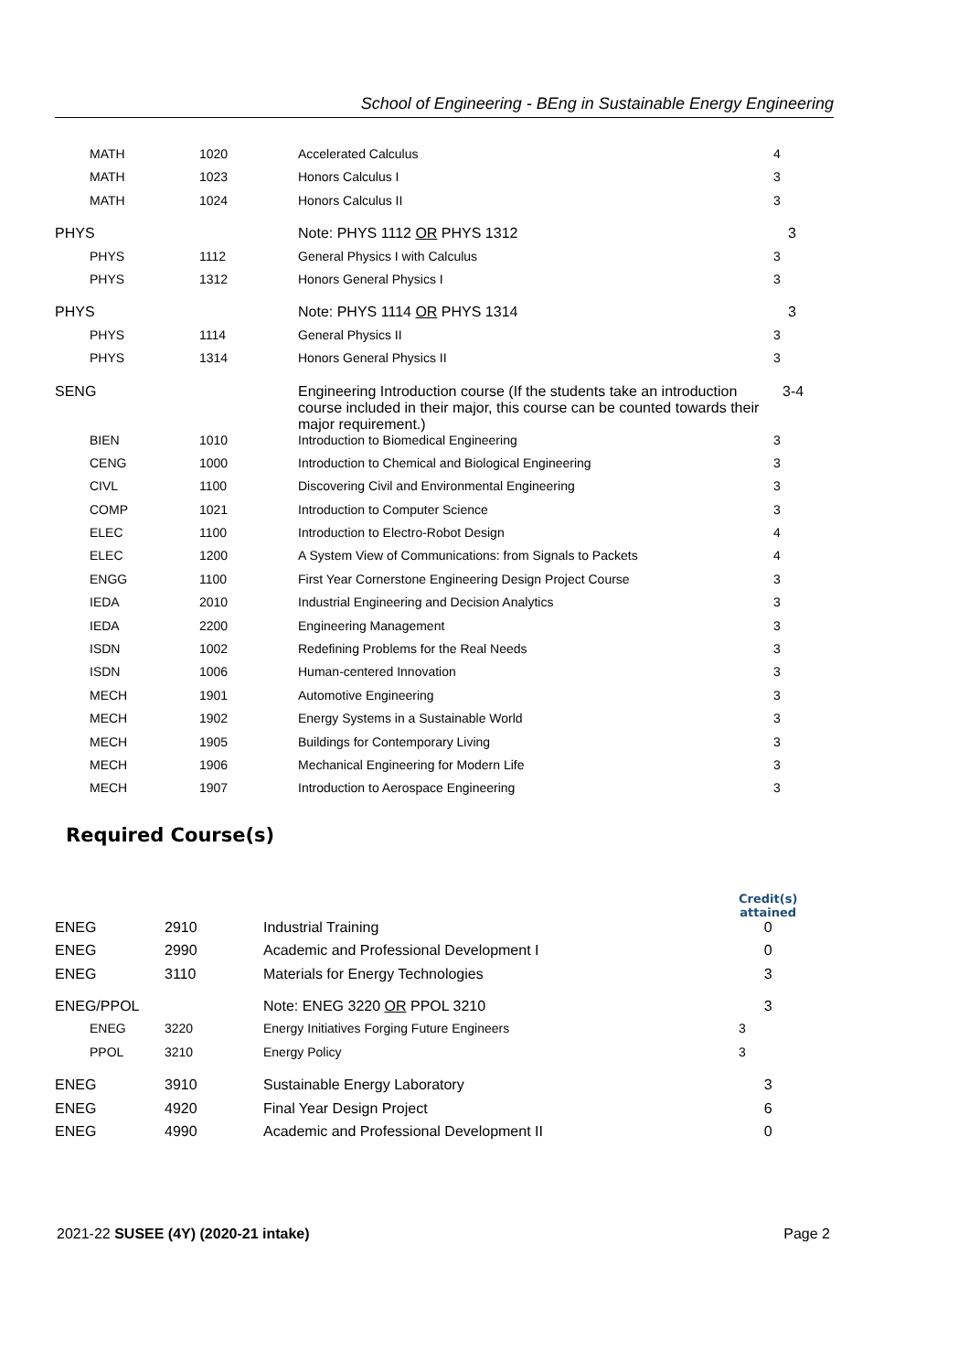School of Engineering - BEng in Sustainable Energy Engineering
| MATH | 1020 | Accelerated Calculus | 4 |
| MATH | 1023 | Honors Calculus I | 3 |
| MATH | 1024 | Honors Calculus II | 3 |
| PHYS | | Note: PHYS 1112 OR PHYS 1312 | 3 |
| PHYS | 1112 | General Physics I with Calculus | 3 |
| PHYS | 1312 | Honors General Physics I | 3 |
| PHYS | | Note: PHYS 1114 OR PHYS 1314 | 3 |
| PHYS | 1114 | General Physics II | 3 |
| PHYS | 1314 | Honors General Physics II | 3 |
| SENG | | Engineering Introduction course (If the students take an introduction course included in their major, this course can be counted towards their major requirement.) | 3-4 |
| BIEN | 1010 | Introduction to Biomedical Engineering | 3 |
| CENG | 1000 | Introduction to Chemical and Biological Engineering | 3 |
| CIVL | 1100 | Discovering Civil and Environmental Engineering | 3 |
| COMP | 1021 | Introduction to Computer Science | 3 |
| ELEC | 1100 | Introduction to Electro-Robot Design | 4 |
| ELEC | 1200 | A System View of Communications: from Signals to Packets | 4 |
| ENGG | 1100 | First Year Cornerstone Engineering Design Project Course | 3 |
| IEDA | 2010 | Industrial Engineering and Decision Analytics | 3 |
| IEDA | 2200 | Engineering Management | 3 |
| ISDN | 1002 | Redefining Problems for the Real Needs | 3 |
| ISDN | 1006 | Human-centered Innovation | 3 |
| MECH | 1901 | Automotive Engineering | 3 |
| MECH | 1902 | Energy Systems in a Sustainable World | 3 |
| MECH | 1905 | Buildings for Contemporary Living | 3 |
| MECH | 1906 | Mechanical Engineering for Modern Life | 3 |
| MECH | 1907 | Introduction to Aerospace Engineering | 3 |
Required Course(s)
| | | | Credit(s) attained | |
| ENEG | 2910 | Industrial Training | 0 | |
| ENEG | 2990 | Academic and Professional Development I | 0 | |
| ENEG | 3110 | Materials for Energy Technologies | 3 | |
| ENEG/PPOL | | Note: ENEG 3220 OR PPOL 3210 | 3 | |
| ENEG | 3220 | Energy Initiatives Forging Future Engineers | 3 | |
| PPOL | 3210 | Energy Policy | 3 | |
| ENEG | 3910 | Sustainable Energy Laboratory | 3 | |
| ENEG | 4920 | Final Year Design Project | 6 | |
| ENEG | 4990 | Academic and Professional Development II | 0 | |
2021-22 SUSEE (4Y) (2020-21 intake) Page 2